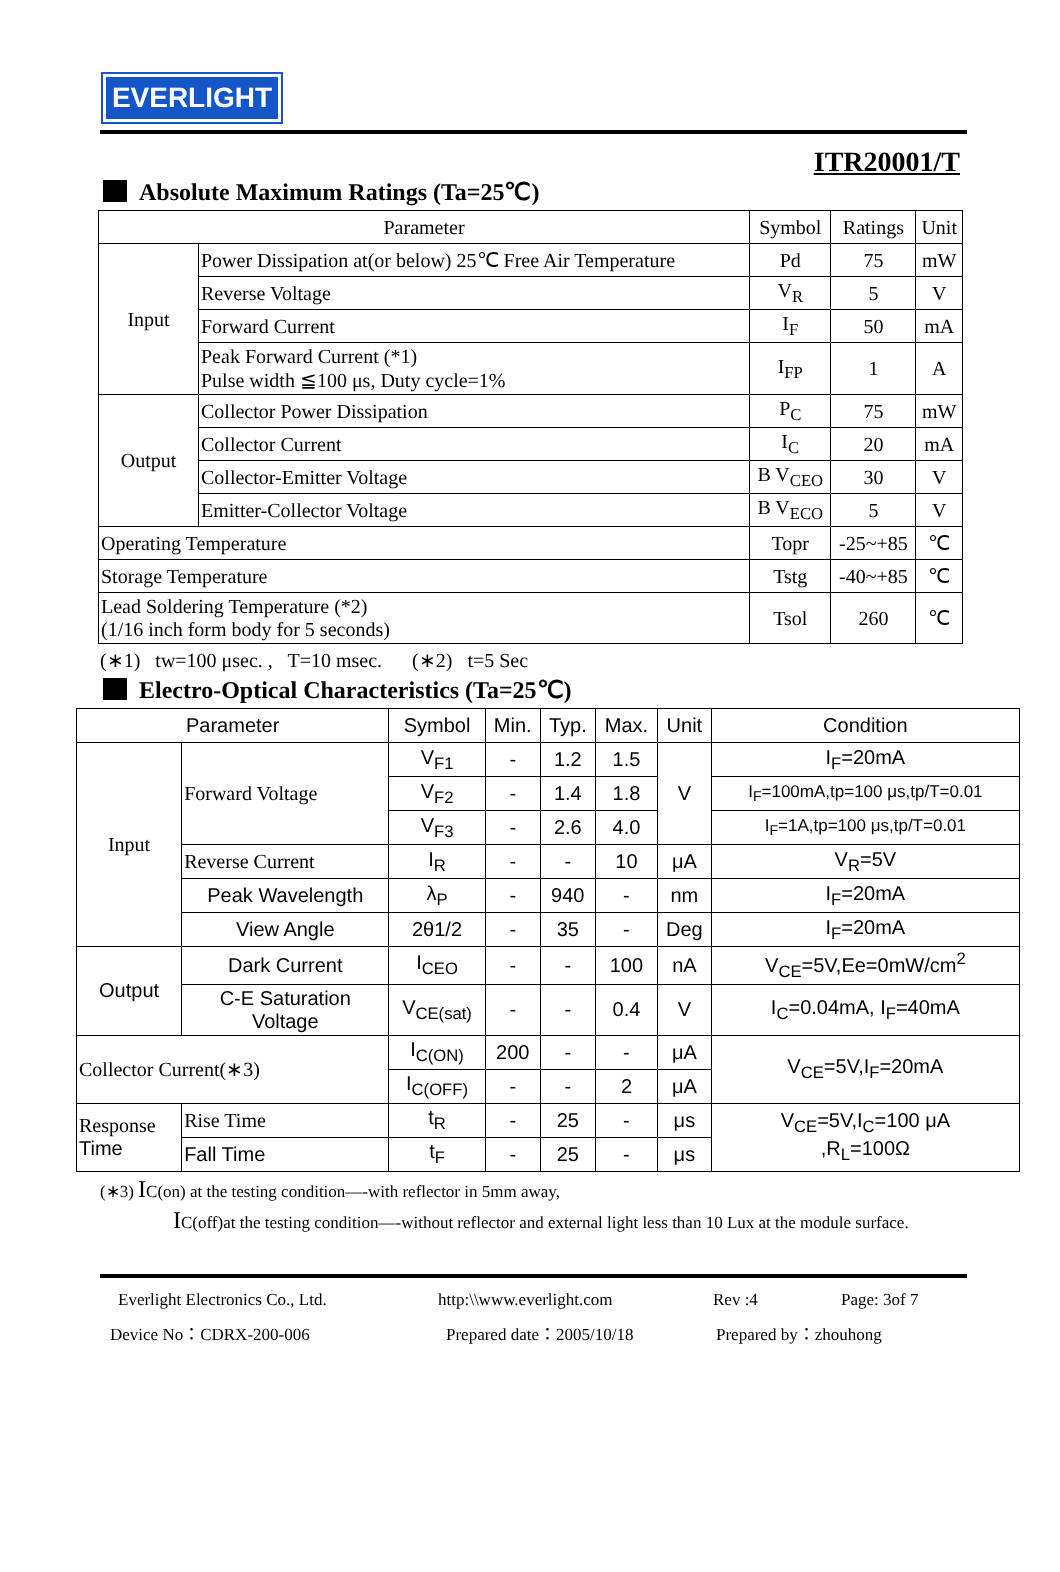EVERLIGHT
ITR20001/T
Absolute Maximum Ratings (Ta=25℃)
| Parameter | | Symbol | Ratings | Unit |
| --- | --- | --- | --- | --- |
| Input | Power Dissipation at(or below) 25℃ Free Air Temperature | Pd | 75 | mW |
| | Reverse Voltage | V<sub>R</sub> | 5 | V |
| | Forward Current | I<sub>F</sub> | 50 | mA |
| | Peak Forward Current (*1) Pulse width ≦100 μs, Duty cycle=1% | I<sub>FP</sub> | 1 | A |
| Output | Collector Power Dissipation | P<sub>C</sub> | 75 | mW |
| | Collector Current | I<sub>C</sub> | 20 | mA |
| | Collector-Emitter Voltage | B V<sub>CEO</sub> | 30 | V |
| | Emitter-Collector Voltage | B V<sub>ECO</sub> | 5 | V |
| Operating Temperature | | Topr | -25~+85 | ℃ |
| Storage Temperature | | Tstg | -40~+85 | ℃ |
| Lead Soldering Temperature (*2) (1/16 inch form body for 5 seconds) | | Tsol | 260 | ℃ |
(∗1) tw=100 μsec. , T=10 msec. (∗2) t=5 Sec
Electro-Optical Characteristics (Ta=25℃)
| Parameter | | Symbol | Min. | Typ. | Max. | Unit | Condition |
| --- | --- | --- | --- | --- | --- | --- | --- |
| Input | Forward Voltage | V<sub>F1</sub> | - | 1.2 | 1.5 | V | I<sub>F</sub>=20mA |
| | | V<sub>F2</sub> | - | 1.4 | 1.8 | | I<sub>F</sub>=100mA,tp=100 μs,tp/T=0.01 |
| | | V<sub>F3</sub> | - | 2.6 | 4.0 | | I<sub>F</sub>=1A,tp=100 μs,tp/T=0.01 |
| | Reverse Current | I<sub>R</sub> | - | - | 10 | μA | V<sub>R</sub>=5V |
| | Peak Wavelength | λ<sub>P</sub> | - | 940 | - | nm | I<sub>F</sub>=20mA |
| | View Angle | 2θ1/2 | - | 35 | - | Deg | I<sub>F</sub>=20mA |
| Output | Dark Current | I<sub>CEO</sub> | - | - | 100 | nA | V<sub>CE</sub>=5V,Ee=0mW/cm<sup>2</sup> |
| | C-E Saturation Voltage | V<sub>CE(sat)</sub> | - | - | 0.4 | V | I<sub>C</sub>=0.04mA, I<sub>F</sub>=40mA |
| Collector Current(∗3) | | I<sub>C(ON)</sub> | 200 | - | - | μA | V<sub>CE</sub>=5V,I<sub>F</sub>=20mA |
| | | I<sub>C(OFF)</sub> | - | - | 2 | μA | |
| Response Time | Rise Time | t<sub>R</sub> | - | 25 | - | μs | V<sub>CE</sub>=5V,I<sub>C</sub>=100 μA ,R<sub>L</sub>=100Ω |
| | Fall Time | t<sub>F</sub> | - | 25 | - | μs | |
(∗3) IC(on) at the testing condition—-with reflector in 5mm away,
IC(off)at the testing condition—-without reflector and external light less than 10 Lux at the module surface.
Everlight Electronics Co., Ltd. http:\\www.everlight.com Rev :4 Page: 3of 7
Device No：CDRX-200-006 Prepared date：2005/10/18 Prepared by：zhouhong